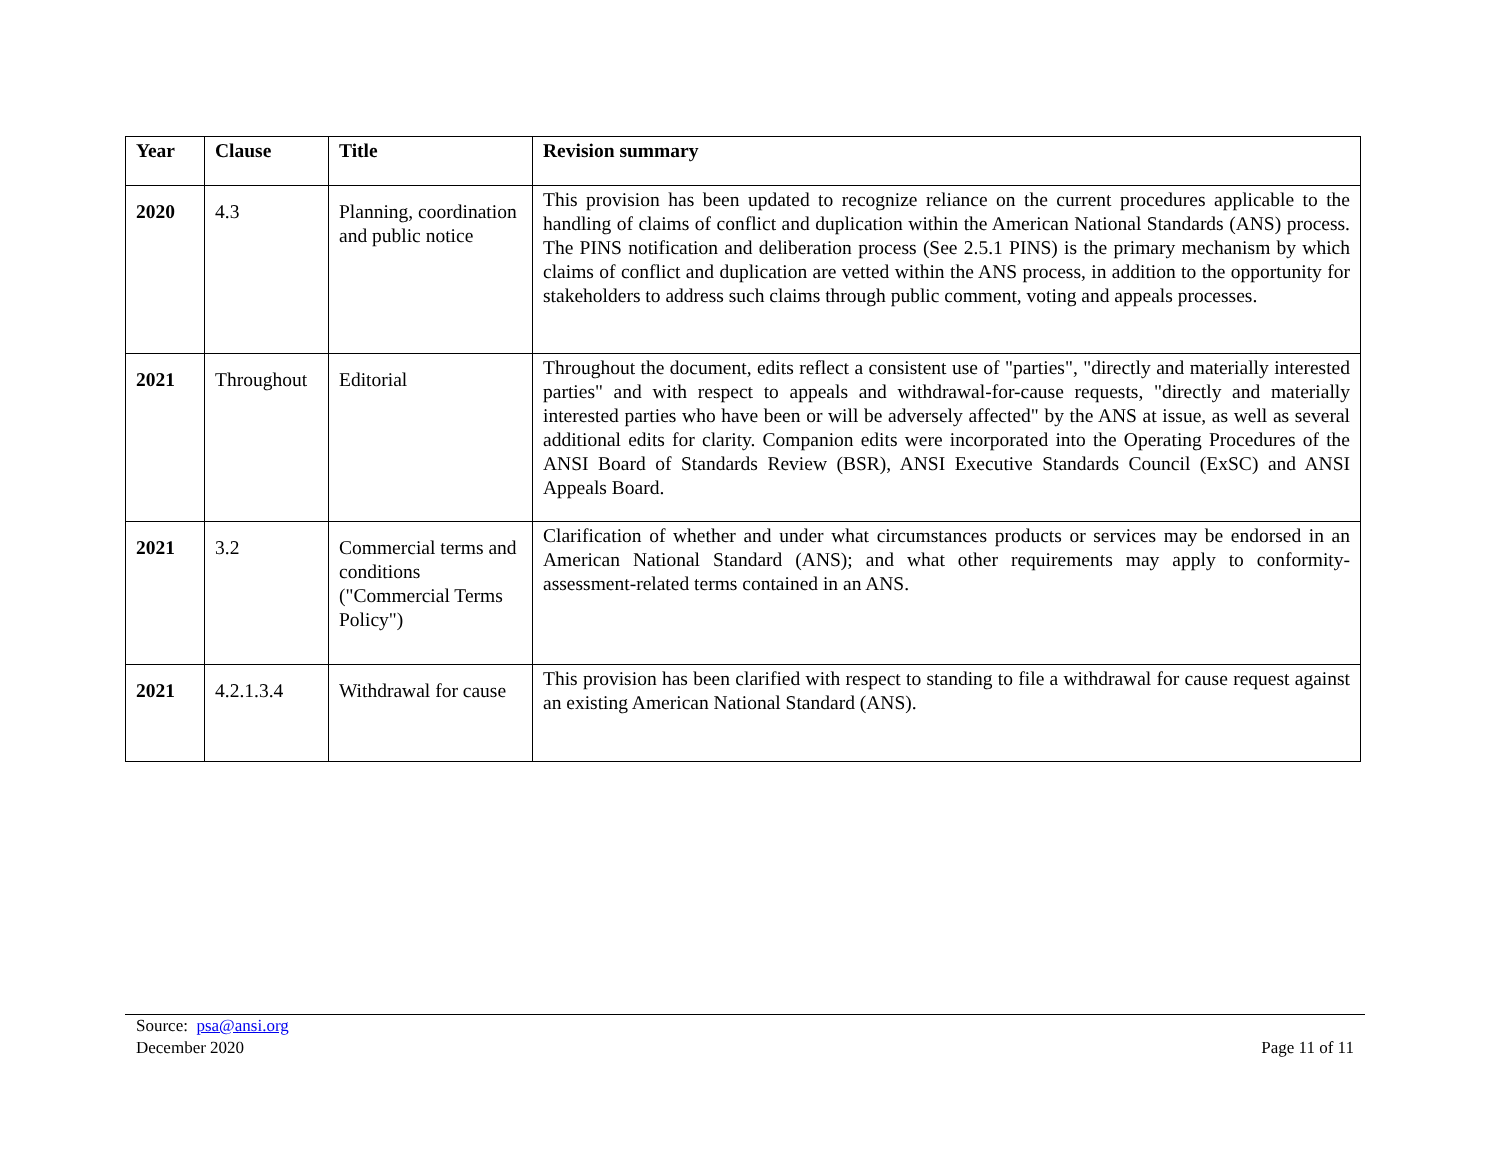| Year | Clause | Title | Revision summary |
| --- | --- | --- | --- |
| 2020 | 4.3 | Planning, coordination and public notice | This provision has been updated to recognize reliance on the current procedures applicable to the handling of claims of conflict and duplication within the American National Standards (ANS) process. The PINS notification and deliberation process (See 2.5.1 PINS) is the primary mechanism by which claims of conflict and duplication are vetted within the ANS process, in addition to the opportunity for stakeholders to address such claims through public comment, voting and appeals processes. |
| 2021 | Throughout | Editorial | Throughout the document, edits reflect a consistent use of "parties", "directly and materially interested parties" and with respect to appeals and withdrawal-for-cause requests, "directly and materially interested parties who have been or will be adversely affected" by the ANS at issue, as well as several additional edits for clarity. Companion edits were incorporated into the Operating Procedures of the ANSI Board of Standards Review (BSR), ANSI Executive Standards Council (ExSC) and ANSI Appeals Board. |
| 2021 | 3.2 | Commercial terms and conditions ("Commercial Terms Policy") | Clarification of whether and under what circumstances products or services may be endorsed in an American National Standard (ANS); and what other requirements may apply to conformity-assessment-related terms contained in an ANS. |
| 2021 | 4.2.1.3.4 | Withdrawal for cause | This provision has been clarified with respect to standing to file a withdrawal for cause request against an existing American National Standard (ANS). |
Source: psa@ansi.org
December 2020 Page 11 of 11